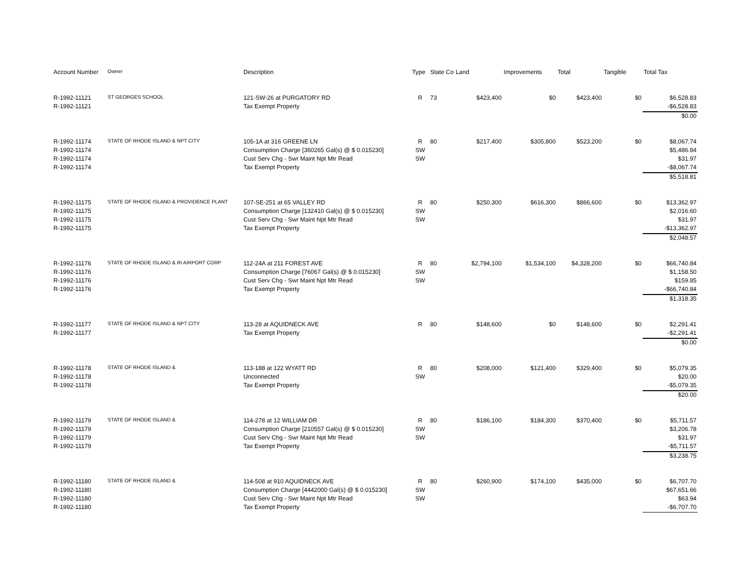| Account Number | Owner | Description | Type | State Co | Land | Improvements | Total | Tangible | Total Tax |
| --- | --- | --- | --- | --- | --- | --- | --- | --- | --- |
| R-1992-11121 | ST GEORGES SCHOOL | 121-SW-26 at PURGATORY RD | R | 73 | $423,400 | $0 | $423,400 | $0 | $6,528.83 |
| R-1992-11121 | | Tax Exempt Property | | | | | | | -$6,528.83 |
| | | | | | | | | | $0.00 |
| R-1992-11174 | STATE OF RHODE ISLAND & NPT CITY | 105-1A at 316 GREENE LN | R | 80 | $217,400 | $305,800 | $523,200 | $0 | $8,067.74 |
| R-1992-11174 | | Consumption Charge [360265 Gal(s) @ $ 0.015230] | SW | | | | | | $5,486.84 |
| R-1992-11174 | | Cust Serv Chg - Swr Maint Npt Mtr Read | SW | | | | | | $31.97 |
| R-1992-11174 | | Tax Exempt Property | | | | | | | -$8,067.74 |
| | | | | | | | | | $5,518.81 |
| R-1992-11175 | STATE OF RHODE ISLAND & PROVIDENCE PLANT | 107-SE-251 at 65 VALLEY RD | R | 80 | $250,300 | $616,300 | $866,600 | $0 | $13,362.97 |
| R-1992-11175 | | Consumption Charge [132410 Gal(s) @ $ 0.015230] | SW | | | | | | $2,016.60 |
| R-1992-11175 | | Cust Serv Chg - Swr Maint Npt Mtr Read | SW | | | | | | $31.97 |
| R-1992-11175 | | Tax Exempt Property | | | | | | | -$13,362.97 |
| | | | | | | | | | $2,048.57 |
| R-1992-11176 | STATE OF RHODE ISLAND & RI AIRPORT CORP | 112-24A at 211 FOREST AVE | R | 80 | $2,794,100 | $1,534,100 | $4,328,200 | $0 | $66,740.84 |
| R-1992-11176 | | Consumption Charge [76067 Gal(s) @ $ 0.015230] | SW | | | | | | $1,158.50 |
| R-1992-11176 | | Cust Serv Chg - Swr Maint Npt Mtr Read | SW | | | | | | $159.85 |
| R-1992-11176 | | Tax Exempt Property | | | | | | | -$66,740.84 |
| | | | | | | | | | $1,318.35 |
| R-1992-11177 | STATE OF RHODE ISLAND & NPT CITY | 113-28 at AQUIDNECK AVE | R | 80 | $148,600 | $0 | $148,600 | $0 | $2,291.41 |
| R-1992-11177 | | Tax Exempt Property | | | | | | | -$2,291.41 |
| | | | | | | | | | $0.00 |
| R-1992-11178 | STATE OF RHODE ISLAND & | 113-188 at 122 WYATT RD | R | 80 | $208,000 | $121,400 | $329,400 | $0 | $5,079.35 |
| R-1992-11178 | | Unconnected | SW | | | | | | $20.00 |
| R-1992-11178 | | Tax Exempt Property | | | | | | | -$5,079.35 |
| | | | | | | | | | $20.00 |
| R-1992-11179 | STATE OF RHODE ISLAND & | 114-278 at 12 WILLIAM DR | R | 80 | $186,100 | $184,300 | $370,400 | $0 | $5,711.57 |
| R-1992-11179 | | Consumption Charge [210557 Gal(s) @ $ 0.015230] | SW | | | | | | $3,206.78 |
| R-1992-11179 | | Cust Serv Chg - Swr Maint Npt Mtr Read | SW | | | | | | $31.97 |
| R-1992-11179 | | Tax Exempt Property | | | | | | | -$5,711.57 |
| | | | | | | | | | $3,238.75 |
| R-1992-11180 | STATE OF RHODE ISLAND & | 114-508 at 910 AQUIDNECK AVE | R | 80 | $260,900 | $174,100 | $435,000 | $0 | $6,707.70 |
| R-1992-11180 | | Consumption Charge [4442000 Gal(s) @ $ 0.015230] | SW | | | | | | $67,651.66 |
| R-1992-11180 | | Cust Serv Chg - Swr Maint Npt Mtr Read | SW | | | | | | $63.94 |
| R-1992-11180 | | Tax Exempt Property | | | | | | | -$6,707.70 |